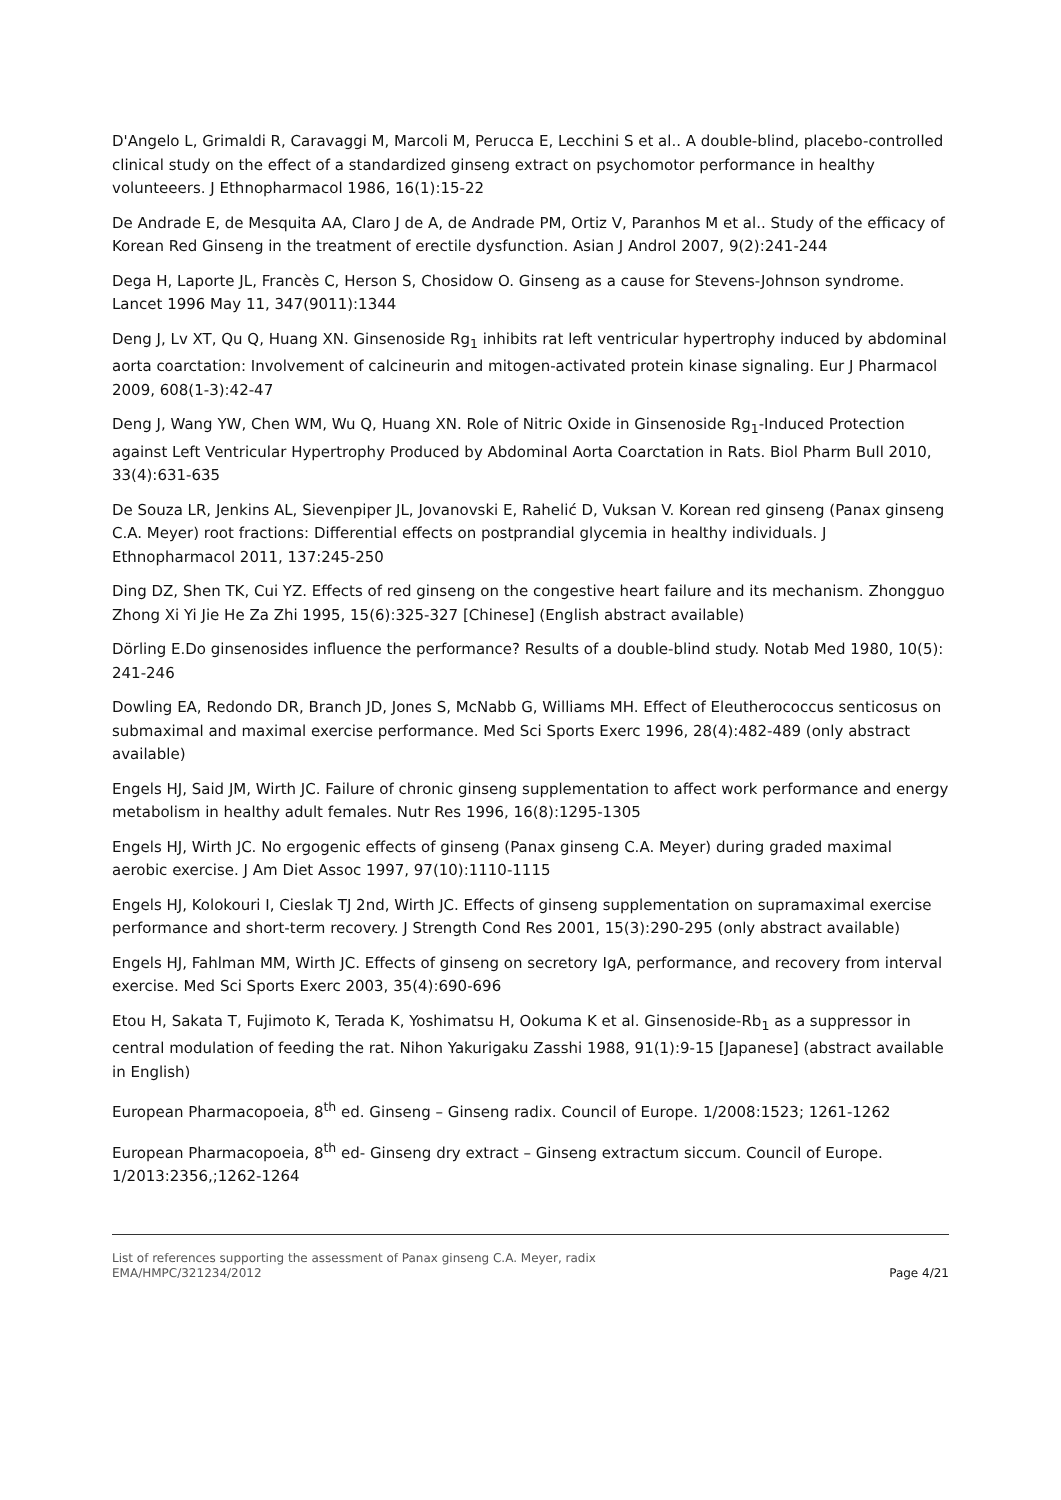D'Angelo L, Grimaldi R, Caravaggi M, Marcoli M, Perucca E, Lecchini S et al.. A double-blind, placebo-controlled clinical study on the effect of a standardized ginseng extract on psychomotor performance in healthy volunteeers. J Ethnopharmacol 1986, 16(1):15-22
De Andrade E, de Mesquita AA, Claro J de A, de Andrade PM, Ortiz V, Paranhos M et al.. Study of the efficacy of Korean Red Ginseng in the treatment of erectile dysfunction. Asian J Androl 2007, 9(2):241-244
Dega H, Laporte JL, Francès C, Herson S, Chosidow O. Ginseng as a cause for Stevens-Johnson syndrome. Lancet 1996 May 11, 347(9011):1344
Deng J, Lv XT, Qu Q, Huang XN. Ginsenoside Rg<sub>1</sub> inhibits rat left ventricular hypertrophy induced by abdominal aorta coarctation: Involvement of calcineurin and mitogen-activated protein kinase signaling. Eur J Pharmacol 2009, 608(1-3):42-47
Deng J, Wang YW, Chen WM, Wu Q, Huang XN. Role of Nitric Oxide in Ginsenoside Rg<sub>1</sub>-Induced Protection against Left Ventricular Hypertrophy Produced by Abdominal Aorta Coarctation in Rats. Biol Pharm Bull 2010, 33(4):631-635
De Souza LR, Jenkins AL, Sievenpiper JL, Jovanovski E, Rahelić D, Vuksan V. Korean red ginseng (Panax ginseng C.A. Meyer) root fractions: Differential effects on postprandial glycemia in healthy individuals. J Ethnopharmacol 2011, 137:245-250
Ding DZ, Shen TK, Cui YZ. Effects of red ginseng on the congestive heart failure and its mechanism. Zhongguo Zhong Xi Yi Jie He Za Zhi 1995, 15(6):325-327 [Chinese] (English abstract available)
Dörling E.Do ginsenosides influence the performance? Results of a double-blind study. Notab Med 1980, 10(5): 241-246
Dowling EA, Redondo DR, Branch JD, Jones S, McNabb G, Williams MH. Effect of Eleutherococcus senticosus on submaximal and maximal exercise performance. Med Sci Sports Exerc 1996, 28(4):482-489 (only abstract available)
Engels HJ, Said JM, Wirth JC. Failure of chronic ginseng supplementation to affect work performance and energy metabolism in healthy adult females. Nutr Res 1996, 16(8):1295-1305
Engels HJ, Wirth JC. No ergogenic effects of ginseng (Panax ginseng C.A. Meyer) during graded maximal aerobic exercise. J Am Diet Assoc 1997, 97(10):1110-1115
Engels HJ, Kolokouri I, Cieslak TJ 2nd, Wirth JC. Effects of ginseng supplementation on supramaximal exercise performance and short-term recovery. J Strength Cond Res 2001, 15(3):290-295 (only abstract available)
Engels HJ, Fahlman MM, Wirth JC. Effects of ginseng on secretory IgA, performance, and recovery from interval exercise. Med Sci Sports Exerc 2003, 35(4):690-696
Etou H, Sakata T, Fujimoto K, Terada K, Yoshimatsu H, Ookuma K et al. Ginsenoside-Rb<sub>1</sub> as a suppressor in central modulation of feeding the rat. Nihon Yakurigaku Zasshi 1988, 91(1):9-15 [Japanese] (abstract available in English)
European Pharmacopoeia, 8<sup>th</sup> ed. Ginseng – Ginseng radix. Council of Europe. 1/2008:1523; 1261-1262
European Pharmacopoeia, 8<sup>th</sup> ed- Ginseng dry extract – Ginseng extractum siccum. Council of Europe. 1/2013:2356,;1262-1264
List of references supporting the assessment of Panax ginseng C.A. Meyer, radix
EMA/HMPC/321234/2012 Page 4/21